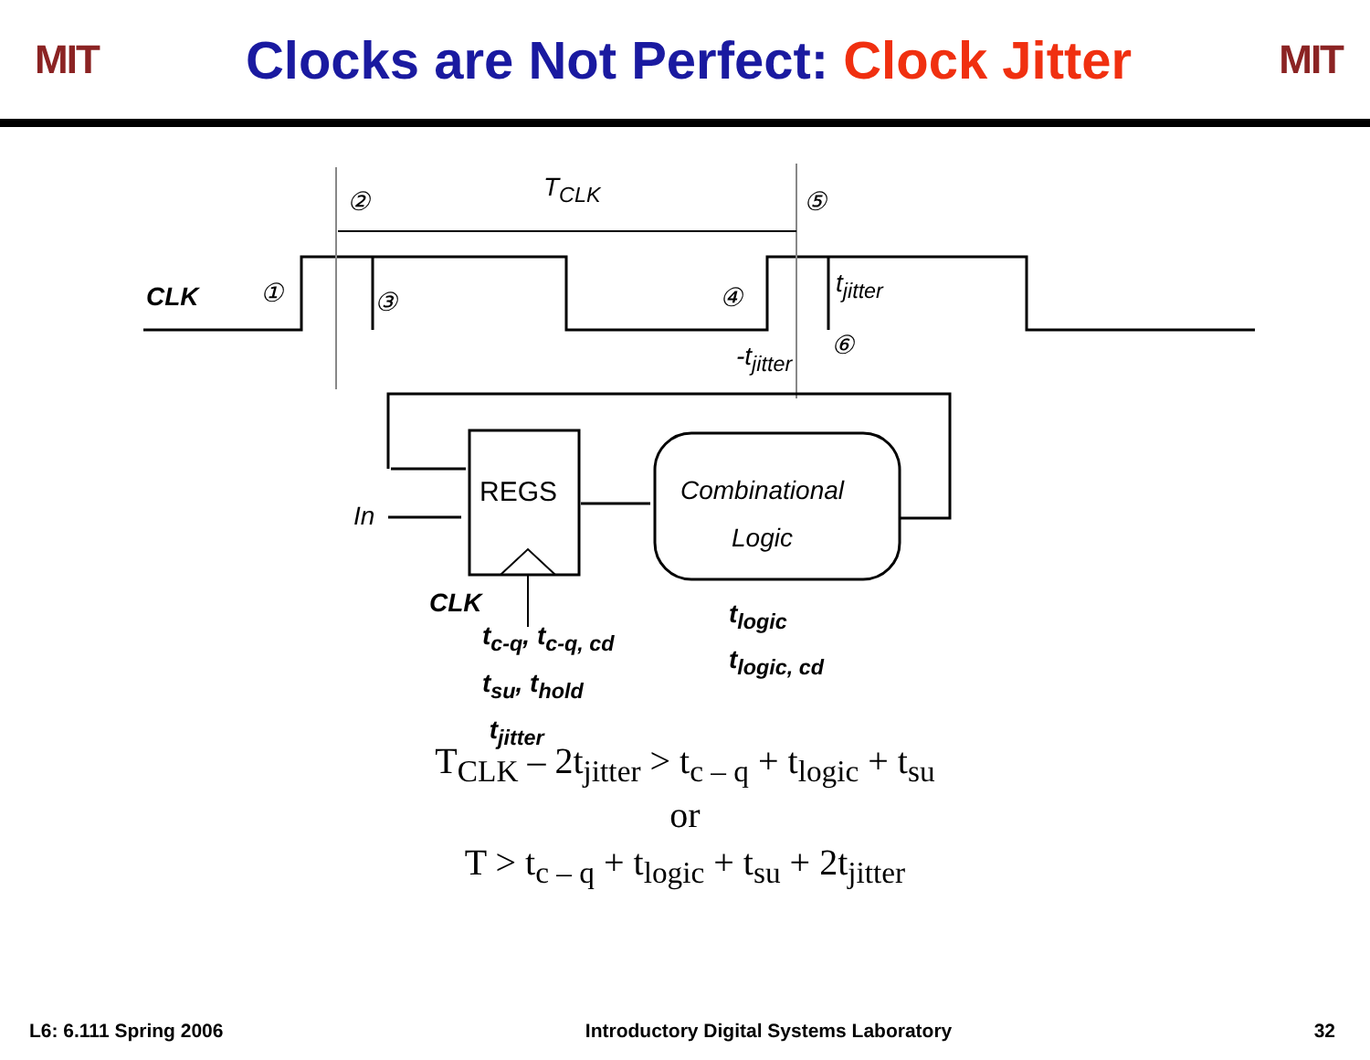MIT
Clocks are Not Perfect: Clock Jitter
MIT
T<sub>CLK</sub>
② ⑤
CLK ① ③ ④ t<sub>jitter</sub>
⑥
-t<sub>jitter</sub>
REGS
Combinational
Logic
In
CLK
t<sub>c-q</sub>, t<sub>c-q, cd</sub>
t<sub>su</sub>, t<sub>hold</sub>
t<sub>jitter</sub>
t<sub>logic</sub>
t<sub>logic, cd</sub>
T<sub>CLK</sub> – 2t<sub>jitter</sub> > t<sub>c – q</sub> + t<sub>logic</sub> + t<sub>su</sub>
or
T > t<sub>c – q</sub> + t<sub>logic</sub> + t<sub>su</sub> + 2t<sub>jitter</sub>
L6: 6.111 Spring 2006 Introductory Digital Systems Laboratory 32